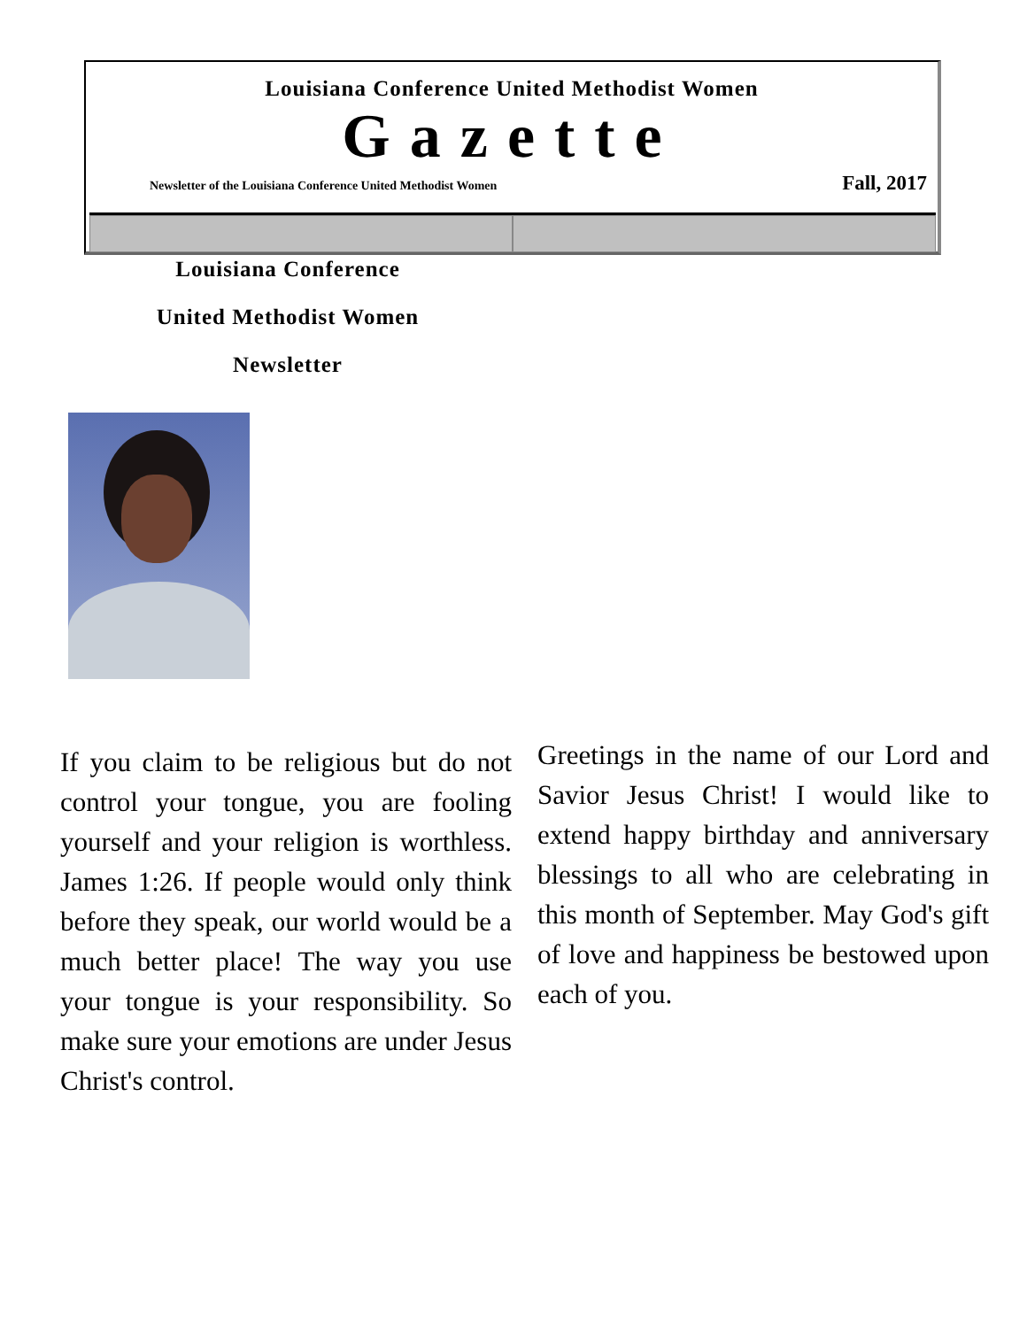Louisiana Conference United Methodist Women
Gazette
Newsletter of the Louisiana Conference United Methodist Women Fall, 2017
Louisiana Conference
United Methodist Women
Newsletter
If you claim to be religious but do not control your tongue, you are fooling yourself and your religion is worthless. James 1:26. If people would only think before they speak, our world would be a much better place! The way you use your tongue is your responsibility. So make sure your emotions are under Jesus Christ's control.
Greetings in the name of our Lord and Savior Jesus Christ! I would like to extend happy birthday and anniversary blessings to all who are celebrating in this month of September. May God's gift of love and happiness be bestowed upon each of you.